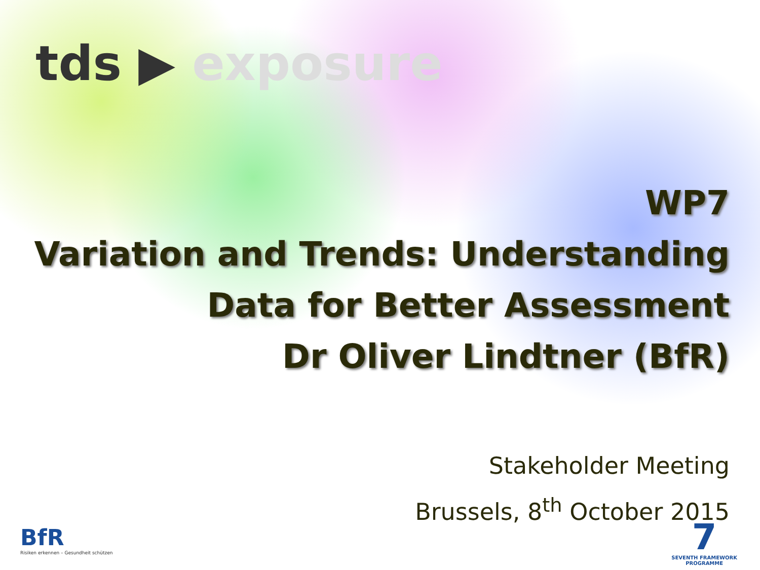tds ▶ exposure
WP7
Variation and Trends: Understanding
Data for Better Assessment
Dr Oliver Lindtner (BfR)
Stakeholder Meeting
Brussels, 8<sup>th</sup> October 2015
BfR
Risiken erkennen – Gesundheit schützen
7
SEVENTH FRAMEWORK
PROGRAMME